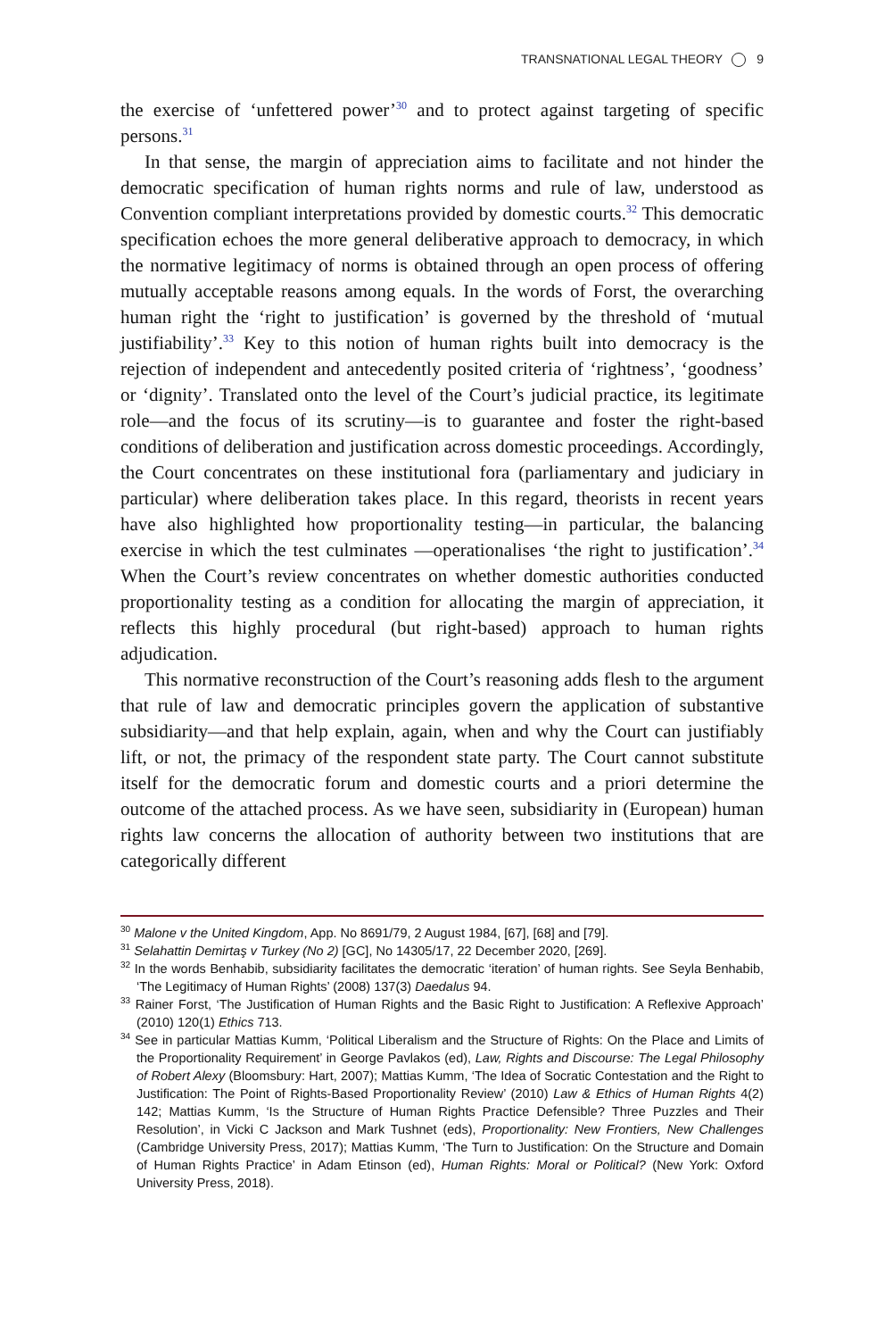TRANSNATIONAL LEGAL THEORY 9
the exercise of ‘unfettered power’<sup>30</sup> and to protect against targeting of specific persons.<sup>31</sup>
In that sense, the margin of appreciation aims to facilitate and not hinder the democratic specification of human rights norms and rule of law, understood as Convention compliant interpretations provided by domestic courts.<sup>32</sup> This democratic specification echoes the more general deliberative approach to democracy, in which the normative legitimacy of norms is obtained through an open process of offering mutually acceptable reasons among equals. In the words of Forst, the overarching human right the ‘right to justification’ is governed by the threshold of ‘mutual justifiability’.<sup>33</sup> Key to this notion of human rights built into democracy is the rejection of independent and antecedently posited criteria of ‘rightness’, ‘goodness’ or ‘dignity’. Translated onto the level of the Court’s judicial practice, its legitimate role—and the focus of its scrutiny—is to guarantee and foster the right-based conditions of deliberation and justification across domestic proceedings. Accordingly, the Court concentrates on these institutional fora (parliamentary and judiciary in particular) where deliberation takes place. In this regard, theorists in recent years have also highlighted how proportionality testing—in particular, the balancing exercise in which the test culminates —operationalises ‘the right to justification’.<sup>34</sup> When the Court’s review concentrates on whether domestic authorities conducted proportionality testing as a condition for allocating the margin of appreciation, it reflects this highly procedural (but right-based) approach to human rights adjudication.
This normative reconstruction of the Court’s reasoning adds flesh to the argument that rule of law and democratic principles govern the application of substantive subsidiarity—and that help explain, again, when and why the Court can justifiably lift, or not, the primacy of the respondent state party. The Court cannot substitute itself for the democratic forum and domestic courts and a priori determine the outcome of the attached process. As we have seen, subsidiarity in (European) human rights law concerns the allocation of authority between two institutions that are categorically different
<sup>30</sup> Malone v the United Kingdom, App. No 8691/79, 2 August 1984, [67], [68] and [79].
<sup>31</sup> Selahattin Demirtaş v Turkey (No 2) [GC], No 14305/17, 22 December 2020, [269].
<sup>32</sup> In the words Benhabib, subsidiarity facilitates the democratic ‘iteration’ of human rights. See Seyla Benhabib, ‘The Legitimacy of Human Rights’ (2008) 137(3) Daedalus 94.
<sup>33</sup> Rainer Forst, ‘The Justification of Human Rights and the Basic Right to Justification: A Reflexive Approach’ (2010) 120(1) Ethics 713.
<sup>34</sup> See in particular Mattias Kumm, ‘Political Liberalism and the Structure of Rights: On the Place and Limits of the Proportionality Requirement’ in George Pavlakos (ed), Law, Rights and Discourse: The Legal Philosophy of Robert Alexy (Bloomsbury: Hart, 2007); Mattias Kumm, ‘The Idea of Socratic Contestation and the Right to Justification: The Point of Rights-Based Proportionality Review’ (2010) Law & Ethics of Human Rights 4(2) 142; Mattias Kumm, ‘Is the Structure of Human Rights Practice Defensible? Three Puzzles and Their Resolution’, in Vicki C Jackson and Mark Tushnet (eds), Proportionality: New Frontiers, New Challenges (Cambridge University Press, 2017); Mattias Kumm, ‘The Turn to Justification: On the Structure and Domain of Human Rights Practice’ in Adam Etinson (ed), Human Rights: Moral or Political? (New York: Oxford University Press, 2018).